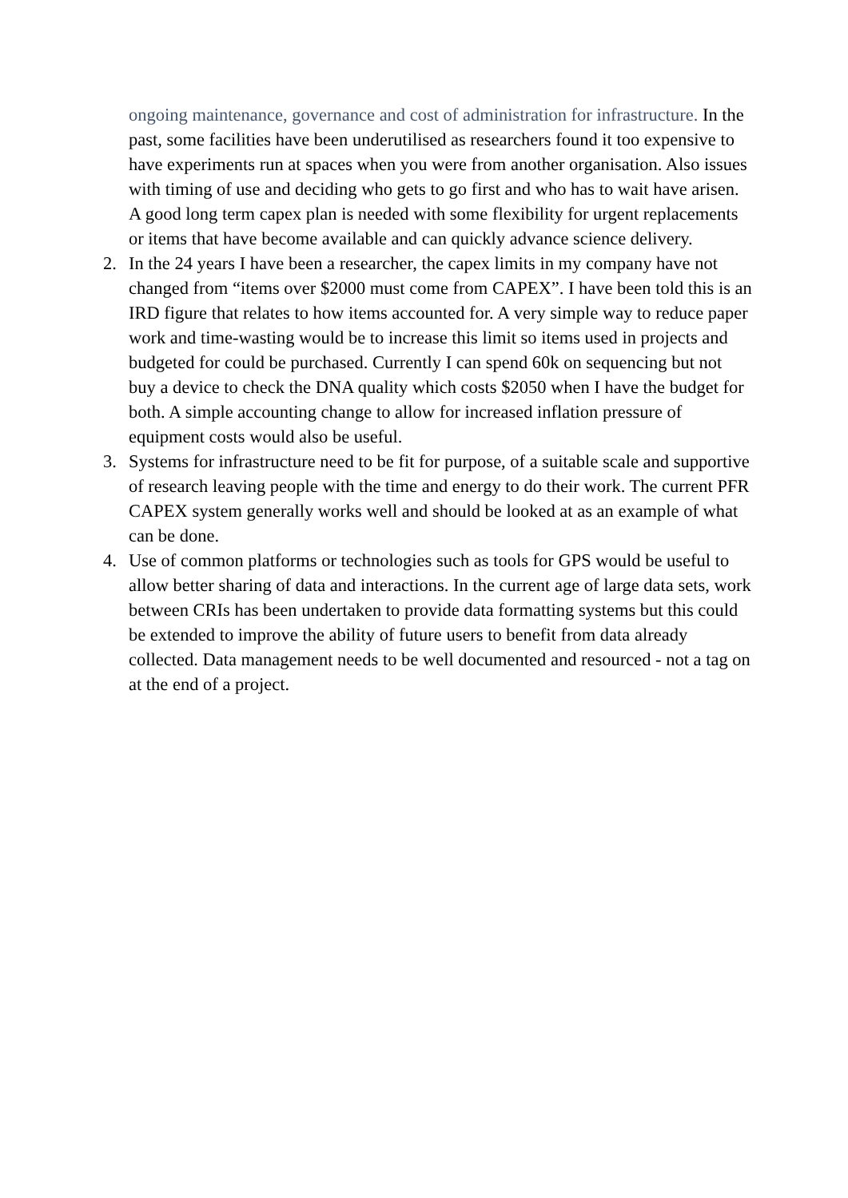ongoing maintenance, governance and cost of administration for infrastructure. In the past, some facilities have been underutilised as researchers found it too expensive to have experiments run at spaces when you were from another organisation. Also issues with timing of use and deciding who gets to go first and who has to wait have arisen. A good long term capex plan is needed with some flexibility for urgent replacements or items that have become available and can quickly advance science delivery.
2. In the 24 years I have been a researcher, the capex limits in my company have not changed from “items over $2000 must come from CAPEX”. I have been told this is an IRD figure that relates to how items accounted for. A very simple way to reduce paper work and time-wasting would be to increase this limit so items used in projects and budgeted for could be purchased. Currently I can spend 60k on sequencing but not buy a device to check the DNA quality which costs $2050 when I have the budget for both. A simple accounting change to allow for increased inflation pressure of equipment costs would also be useful.
3. Systems for infrastructure need to be fit for purpose, of a suitable scale and supportive of research leaving people with the time and energy to do their work. The current PFR CAPEX system generally works well and should be looked at as an example of what can be done.
4. Use of common platforms or technologies such as tools for GPS would be useful to allow better sharing of data and interactions. In the current age of large data sets, work between CRIs has been undertaken to provide data formatting systems but this could be extended to improve the ability of future users to benefit from data already collected. Data management needs to be well documented and resourced - not a tag on at the end of a project.